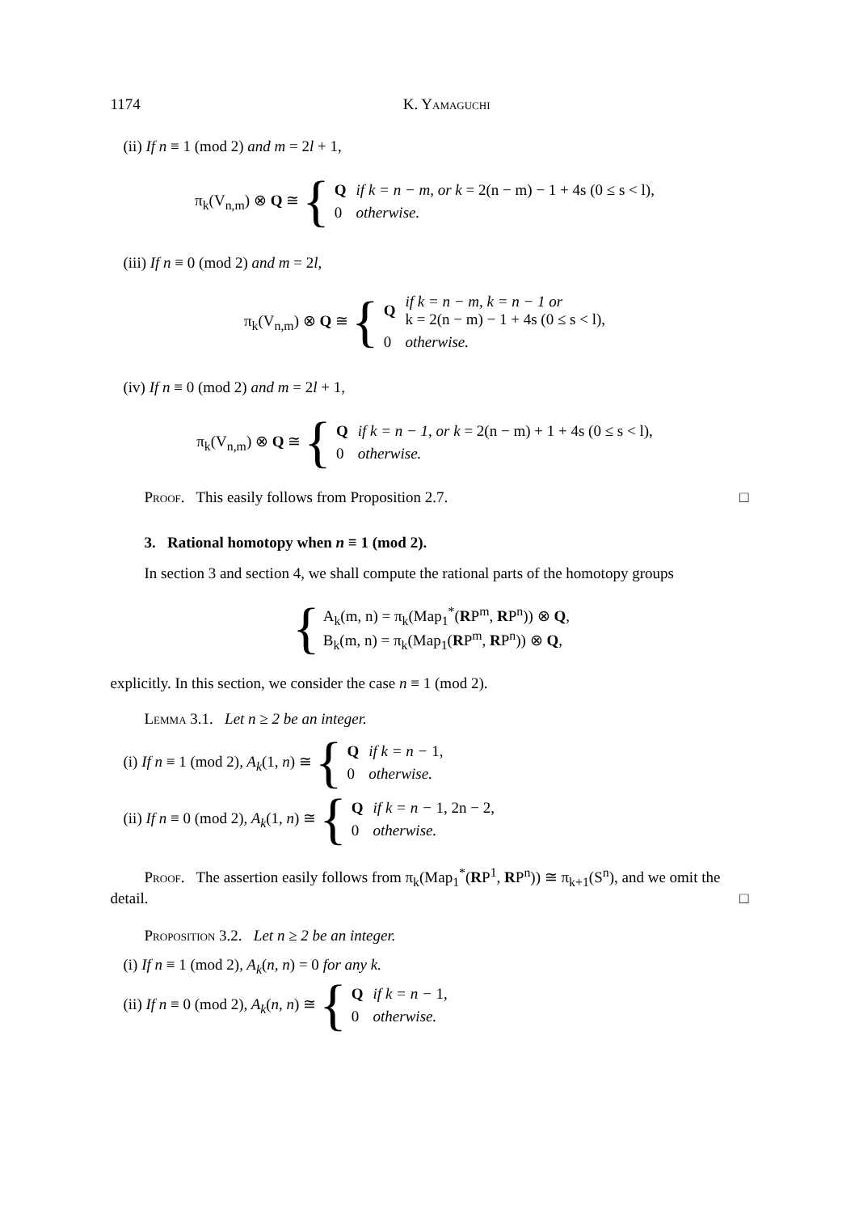1174 K. Yamaguchi
(ii) If n ≡ 1 (mod 2) and m = 2l + 1,
π<sub>k</sub>(V<sub>n,m</sub>) ⊗ Q ≅ {
| Q | if k = n − m, or k = 2(n − m) − 1 + 4s (0 ≤ s < l), |
| 0 | otherwise. |
(iii) If n ≡ 0 (mod 2) and m = 2l,
π<sub>k</sub>(V<sub>n,m</sub>) ⊗ Q ≅ {
| Q | if k = n − m, k = n − 1 or k = 2(n − m) − 1 + 4s (0 ≤ s < l), |
| 0 | otherwise. |
(iv) If n ≡ 0 (mod 2) and m = 2l + 1,
π<sub>k</sub>(V<sub>n,m</sub>) ⊗ Q ≅ {
| Q | if k = n − 1, or k = 2(n − m) + 1 + 4s (0 ≤ s < l), |
| 0 | otherwise. |
Proof. This easily follows from Proposition 2.7. □
3. Rational homotopy when n ≡ 1 (mod 2).
In section 3 and section 4, we shall compute the rational parts of the homotopy groups
{
A<sub>k</sub>(m, n) = π<sub>k</sub>(Map<sub>1</sub><sup>*</sup>(RP<sup>m</sup>, RP<sup>n</sup>)) ⊗ Q,
B<sub>k</sub>(m, n) = π<sub>k</sub>(Map<sub>1</sub>(RP<sup>m</sup>, RP<sup>n</sup>)) ⊗ Q,
explicitly. In this section, we consider the case n ≡ 1 (mod 2).
Lemma 3.1. Let n ≥ 2 be an integer.
(i) If n ≡ 1 (mod 2), A<sub>k</sub>(1, n) ≅ {
| Q | if k = n − 1, |
| 0 | otherwise. |
(ii) If n ≡ 0 (mod 2), A<sub>k</sub>(1, n) ≅ {
| Q | if k = n − 1, 2n − 2, |
| 0 | otherwise. |
Proof. The assertion easily follows from π<sub>k</sub>(Map<sub>1</sub><sup>*</sup>(RP<sup>1</sup>, RP<sup>n</sup>)) ≅ π<sub>k+1</sub>(S<sup>n</sup>), and we omit the detail. □
Proposition 3.2. Let n ≥ 2 be an integer.
(i) If n ≡ 1 (mod 2), A<sub>k</sub>(n, n) = 0 for any k.
(ii) If n ≡ 0 (mod 2), A<sub>k</sub>(n, n) ≅ {
| Q | if k = n − 1, |
| 0 | otherwise. |